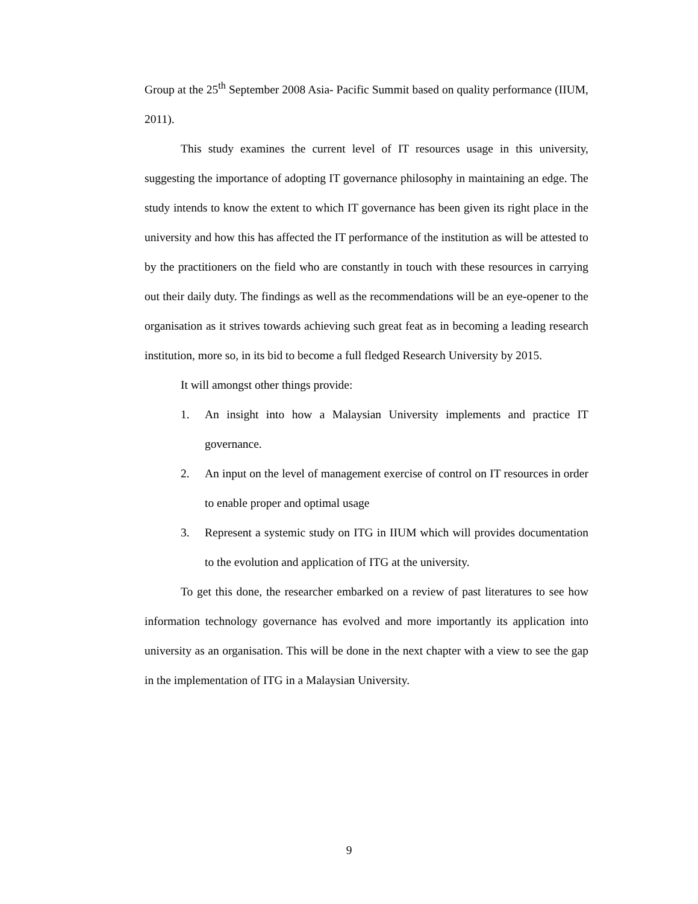Group at the 25<sup>th</sup> September 2008 Asia- Pacific Summit based on quality performance (IIUM, 2011).
This study examines the current level of IT resources usage in this university, suggesting the importance of adopting IT governance philosophy in maintaining an edge. The study intends to know the extent to which IT governance has been given its right place in the university and how this has affected the IT performance of the institution as will be attested to by the practitioners on the field who are constantly in touch with these resources in carrying out their daily duty. The findings as well as the recommendations will be an eye-opener to the organisation as it strives towards achieving such great feat as in becoming a leading research institution, more so, in its bid to become a full fledged Research University by 2015.
It will amongst other things provide:
1. An insight into how a Malaysian University implements and practice IT governance.
2. An input on the level of management exercise of control on IT resources in order to enable proper and optimal usage
3. Represent a systemic study on ITG in IIUM which will provides documentation to the evolution and application of ITG at the university.
To get this done, the researcher embarked on a review of past literatures to see how information technology governance has evolved and more importantly its application into university as an organisation. This will be done in the next chapter with a view to see the gap in the implementation of ITG in a Malaysian University.
9